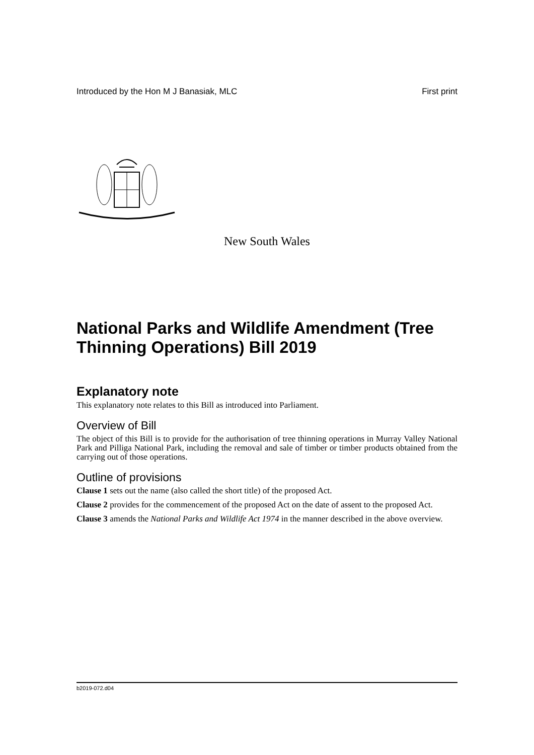Introduced by the Hon M J Banasiak, MLC First print
New South Wales
National Parks and Wildlife Amendment (Tree Thinning Operations) Bill 2019
Explanatory note
This explanatory note relates to this Bill as introduced into Parliament.
Overview of Bill
The object of this Bill is to provide for the authorisation of tree thinning operations in Murray Valley National Park and Pilliga National Park, including the removal and sale of timber or timber products obtained from the carrying out of those operations.
Outline of provisions
Clause 1 sets out the name (also called the short title) of the proposed Act.
Clause 2 provides for the commencement of the proposed Act on the date of assent to the proposed Act.
Clause 3 amends the National Parks and Wildlife Act 1974 in the manner described in the above overview.
b2019-072.d04